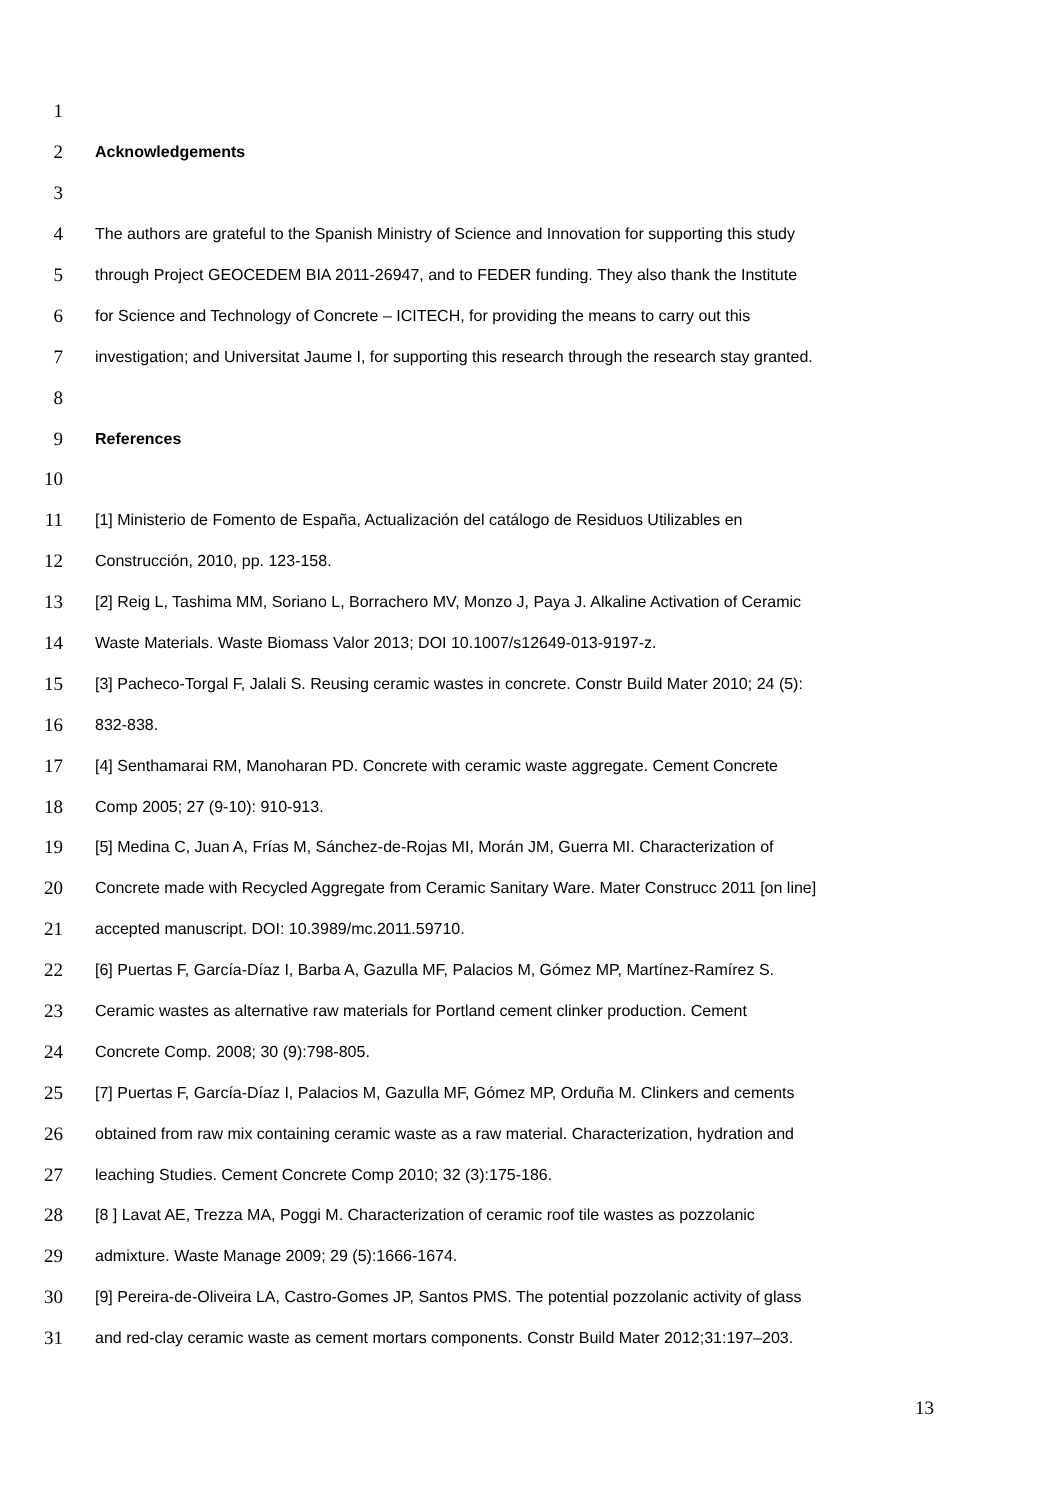1
2 Acknowledgements
3
4 The authors are grateful to the Spanish Ministry of Science and Innovation for supporting this study
5 through Project GEOCEDEM BIA 2011-26947, and to FEDER funding. They also thank the Institute
6 for Science and Technology of Concrete – ICITECH, for providing the means to carry out this
7 investigation; and Universitat Jaume I, for supporting this research through the research stay granted.
8
9 References
10
11 [1] Ministerio de Fomento de España, Actualización del catálogo de Residuos Utilizables en
12 Construcción, 2010, pp. 123-158.
13 [2] Reig L, Tashima MM, Soriano L, Borrachero MV, Monzo J, Paya J. Alkaline Activation of Ceramic
14 Waste Materials. Waste Biomass Valor 2013; DOI 10.1007/s12649-013-9197-z.
15 [3] Pacheco-Torgal F, Jalali S. Reusing ceramic wastes in concrete. Constr Build Mater 2010; 24 (5):
16 832-838.
17 [4] Senthamarai RM, Manoharan PD. Concrete with ceramic waste aggregate. Cement Concrete
18 Comp 2005; 27 (9-10): 910-913.
19 [5] Medina C, Juan A, Frías M, Sánchez-de-Rojas MI, Morán JM, Guerra MI. Characterization of
20 Concrete made with Recycled Aggregate from Ceramic Sanitary Ware. Mater Construcc 2011 [on line]
21 accepted manuscript. DOI: 10.3989/mc.2011.59710.
22 [6] Puertas F, García-Díaz I, Barba A, Gazulla MF, Palacios M, Gómez MP, Martínez-Ramírez S.
23 Ceramic wastes as alternative raw materials for Portland cement clinker production. Cement
24 Concrete Comp. 2008; 30 (9):798-805.
25 [7] Puertas F, García-Díaz I, Palacios M, Gazulla MF, Gómez MP, Orduña M. Clinkers and cements
26 obtained from raw mix containing ceramic waste as a raw material. Characterization, hydration and
27 leaching Studies. Cement Concrete Comp 2010; 32 (3):175-186.
28 [8 ] Lavat AE, Trezza MA, Poggi M. Characterization of ceramic roof tile wastes as pozzolanic
29 admixture. Waste Manage 2009; 29 (5):1666-1674.
30 [9] Pereira-de-Oliveira LA, Castro-Gomes JP, Santos PMS. The potential pozzolanic activity of glass
31 and red-clay ceramic waste as cement mortars components. Constr Build Mater 2012;31:197–203.
13